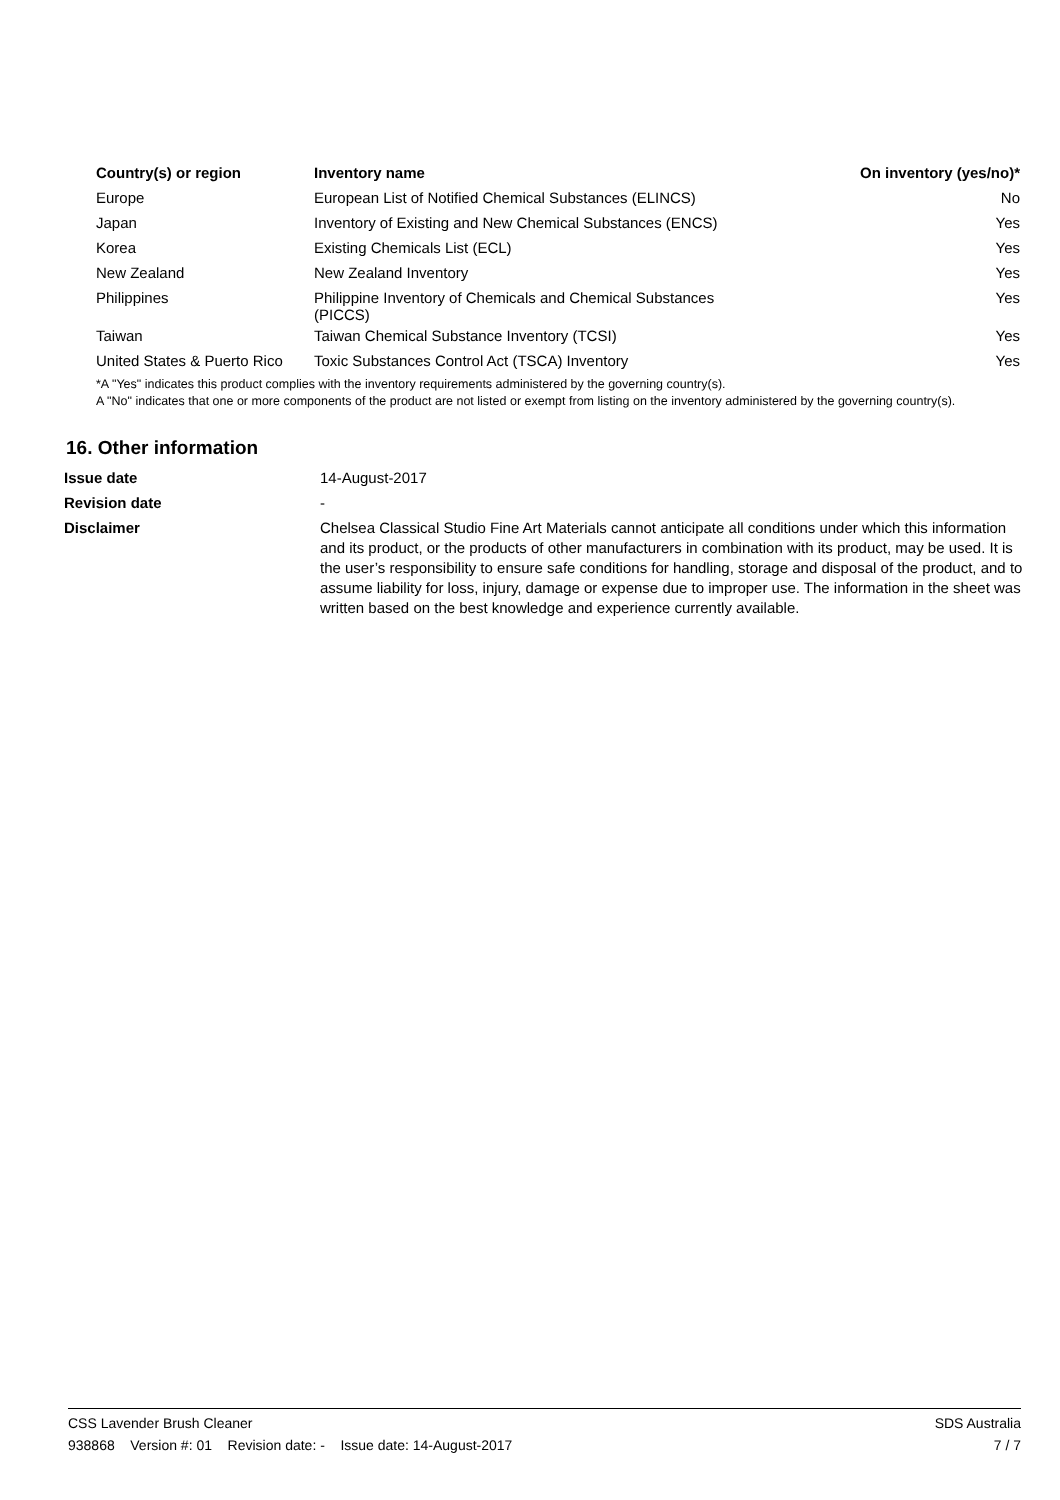| Country(s) or region | Inventory name | On inventory (yes/no)* |
| --- | --- | --- |
| Europe | European List of Notified Chemical Substances (ELINCS) | No |
| Japan | Inventory of Existing and New Chemical Substances (ENCS) | Yes |
| Korea | Existing Chemicals List (ECL) | Yes |
| New Zealand | New Zealand Inventory | Yes |
| Philippines | Philippine Inventory of Chemicals and Chemical Substances (PICCS) | Yes |
| Taiwan | Taiwan Chemical Substance Inventory (TCSI) | Yes |
| United States & Puerto Rico | Toxic Substances Control Act (TSCA) Inventory | Yes |
*A "Yes" indicates this product complies with the inventory requirements administered by the governing country(s).
A "No" indicates that one or more components of the product are not listed or exempt from listing on the inventory administered by the governing country(s).
16. Other information
| Issue date | 14-August-2017 |
| Revision date | - |
| Disclaimer | Chelsea Classical Studio Fine Art Materials cannot anticipate all conditions under which this information and its product, or the products of other manufacturers in combination with its product, may be used. It is the user’s responsibility to ensure safe conditions for handling, storage and disposal of the product, and to assume liability for loss, injury, damage or expense due to improper use. The information in the sheet was written based on the best knowledge and experience currently available. |
CSS Lavender Brush Cleaner SDS Australia
938868 Version #: 01 Revision date: - Issue date: 14-August-2017 7 / 7